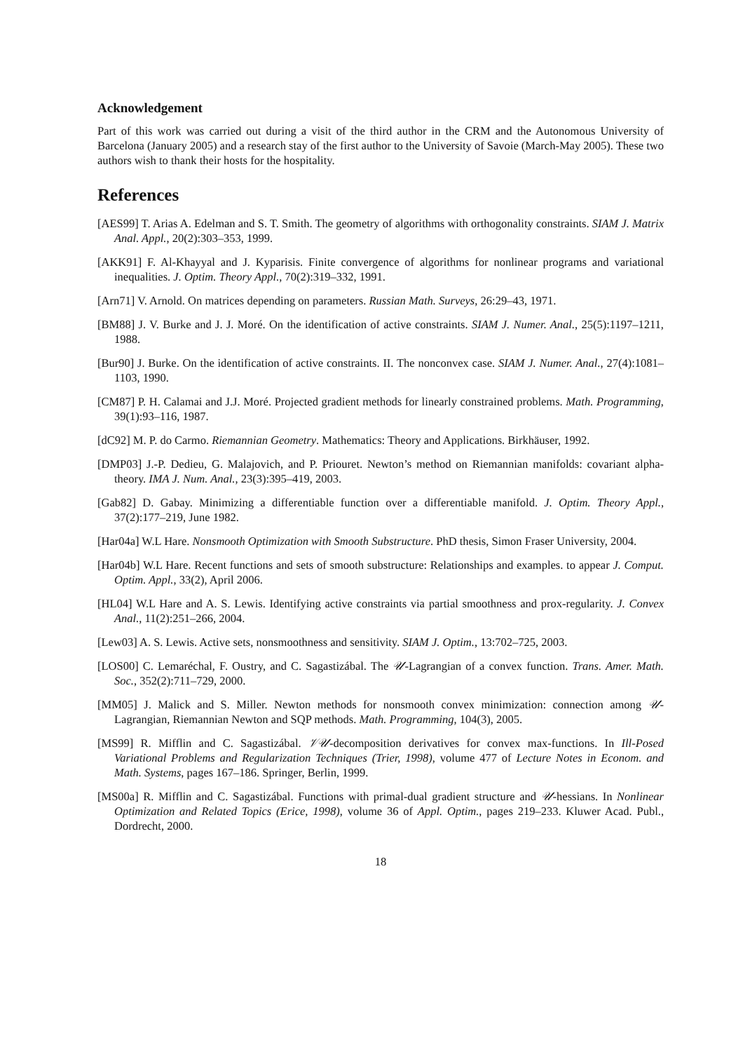Acknowledgement
Part of this work was carried out during a visit of the third author in the CRM and the Autonomous University of Barcelona (January 2005) and a research stay of the first author to the University of Savoie (March-May 2005). These two authors wish to thank their hosts for the hospitality.
References
[AES99] T. Arias A. Edelman and S. T. Smith. The geometry of algorithms with orthogonality constraints. SIAM J. Matrix Anal. Appl., 20(2):303–353, 1999.
[AKK91] F. Al-Khayyal and J. Kyparisis. Finite convergence of algorithms for nonlinear programs and variational inequalities. J. Optim. Theory Appl., 70(2):319–332, 1991.
[Arn71] V. Arnold. On matrices depending on parameters. Russian Math. Surveys, 26:29–43, 1971.
[BM88] J. V. Burke and J. J. Moré. On the identification of active constraints. SIAM J. Numer. Anal., 25(5):1197–1211, 1988.
[Bur90] J. Burke. On the identification of active constraints. II. The nonconvex case. SIAM J. Numer. Anal., 27(4):1081–1103, 1990.
[CM87] P. H. Calamai and J.J. Moré. Projected gradient methods for linearly constrained problems. Math. Programming, 39(1):93–116, 1987.
[dC92] M. P. do Carmo. Riemannian Geometry. Mathematics: Theory and Applications. Birkhäuser, 1992.
[DMP03] J.-P. Dedieu, G. Malajovich, and P. Priouret. Newton’s method on Riemannian manifolds: covariant alpha-theory. IMA J. Num. Anal., 23(3):395–419, 2003.
[Gab82] D. Gabay. Minimizing a differentiable function over a differentiable manifold. J. Optim. Theory Appl., 37(2):177–219, June 1982.
[Har04a] W.L Hare. Nonsmooth Optimization with Smooth Substructure. PhD thesis, Simon Fraser University, 2004.
[Har04b] W.L Hare. Recent functions and sets of smooth substructure: Relationships and examples. to appear J. Comput. Optim. Appl., 33(2), April 2006.
[HL04] W.L Hare and A. S. Lewis. Identifying active constraints via partial smoothness and prox-regularity. J. Convex Anal., 11(2):251–266, 2004.
[Lew03] A. S. Lewis. Active sets, nonsmoothness and sensitivity. SIAM J. Optim., 13:702–725, 2003.
[LOS00] C. Lemaréchal, F. Oustry, and C. Sagastizábal. The 𝒰-Lagrangian of a convex function. Trans. Amer. Math. Soc., 352(2):711–729, 2000.
[MM05] J. Malick and S. Miller. Newton methods for nonsmooth convex minimization: connection among 𝒰-Lagrangian, Riemannian Newton and SQP methods. Math. Programming, 104(3), 2005.
[MS99] R. Mifflin and C. Sagastizábal. 𝒱𝒰-decomposition derivatives for convex max-functions. In Ill-Posed Variational Problems and Regularization Techniques (Trier, 1998), volume 477 of Lecture Notes in Econom. and Math. Systems, pages 167–186. Springer, Berlin, 1999.
[MS00a] R. Mifflin and C. Sagastizábal. Functions with primal-dual gradient structure and 𝒰-hessians. In Nonlinear Optimization and Related Topics (Erice, 1998), volume 36 of Appl. Optim., pages 219–233. Kluwer Acad. Publ., Dordrecht, 2000.
18